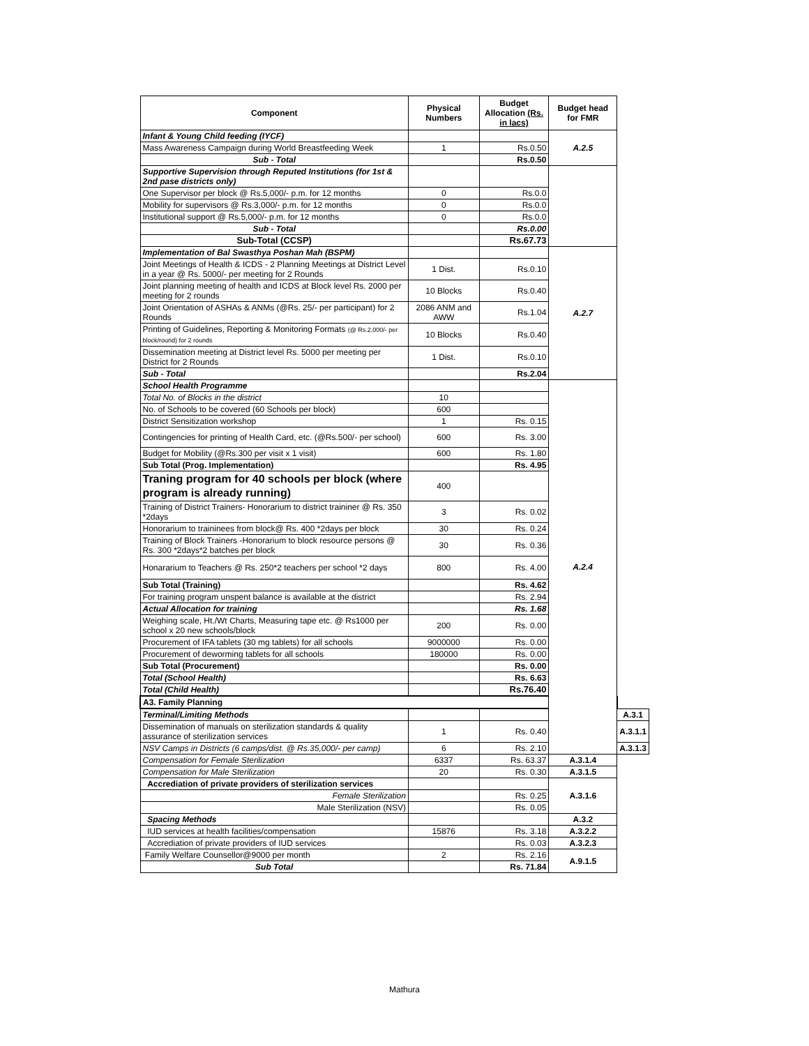| Component | Physical Numbers | Budget Allocation (Rs. in lacs) | Budget head for FMR | |
| --- | --- | --- | --- | --- |
| Infant & Young Child feeding (IYCF) | | | A.2.5 | |
| Mass Awareness Campaign during World Breastfeeding Week | 1 | Rs.0.50 | | |
| Sub - Total | | Rs.0.50 | | |
| Supportive Supervision through Reputed Institutions (for 1st & 2nd pase districts only) | | | | |
| One Supervisor per block @ Rs.5,000/- p.m. for 12 months | 0 | Rs.0.0 | | |
| Mobility for supervisors @ Rs.3,000/- p.m. for 12 months | 0 | Rs.0.0 | | |
| Institutional support @ Rs.5,000/- p.m. for 12 months | 0 | Rs.0.0 | | |
| Sub - Total | | Rs.0.00 | | |
| Sub-Total (CCSP) | | Rs.67.73 | | |
| Implementation of Bal Swasthya Poshan Mah (BSPM) | | | A.2.7 | |
| Joint Meetings of Health & ICDS - 2 Planning Meetings at District Level in a year @ Rs. 5000/- per meeting for 2 Rounds | 1 Dist. | Rs.0.10 | | |
| Joint planning meeting of health and ICDS at Block level Rs. 2000 per meeting for 2 rounds | 10 Blocks | Rs.0.40 | | |
| Joint Orientation of ASHAs & ANMs (@Rs. 25/- per participant) for 2 Rounds | 2086 ANM and AWW | Rs.1.04 | | |
| Printing of Guidelines, Reporting & Monitoring Formats (@ Rs.2,000/- per block/round) for 2 rounds | 10 Blocks | Rs.0.40 | | |
| Dissemination meeting at District level Rs. 5000 per meeting per District for 2 Rounds | 1 Dist. | Rs.0.10 | | |
| Sub - Total | | Rs.2.04 | | |
| School Health Programme | | | A.2.4 | |
| Total No. of Blocks in the district | 10 | | | |
| No. of Schools to be covered (60 Schools per block) | 600 | | | |
| District Sensitization workshop | 1 | Rs. 0.15 | | |
| Contingencies for printing of Health Card, etc. (@Rs.500/- per school) | 600 | Rs. 3.00 | | |
| Budget for Mobility (@Rs.300 per visit x 1 visit) | 600 | Rs. 1.80 | | |
| Sub Total (Prog. Implementation) | | Rs. 4.95 | | |
| Traning program for 40 schools per block (where program is already running) | 400 | | | |
| Training of District Trainers- Honorarium to district traininer @ Rs. 350 *2days | 3 | Rs. 0.02 | | |
| Honorarium to traininees from block@ Rs. 400 *2days per block | 30 | Rs. 0.24 | | |
| Training of Block Trainers -Honorarium to block resource persons @ Rs. 300 *2days*2 batches per block | 30 | Rs. 0.36 | | |
| Honararium to Teachers @ Rs. 250*2 teachers per school *2 days | 800 | Rs. 4.00 | | |
| Sub Total (Training) | | Rs. 4.62 | | |
| For training program unspent balance is available at the district | | Rs. 2.94 | | |
| Actual Allocation for training | | Rs. 1.68 | | |
| Weighing scale, Ht./Wt Charts, Measuring tape etc. @ Rs1000 per school x 20 new schools/block | 200 | Rs. 0.00 | | |
| Procurement of IFA tablets (30 mg tablets) for all schools | 9000000 | Rs. 0.00 | | |
| Procurement of deworming tablets for all schools | 180000 | Rs. 0.00 | | |
| Sub Total (Procurement) | | Rs. 0.00 | | |
| Total (School Health) | | Rs. 6.63 | | |
| Total (Child Health) | | Rs.76.40 | | |
| A3. Family Planning | | | | |
| Terminal/Limiting Methods | | | | A.3.1 |
| Dissemination of manuals on sterilization standards & quality assurance of sterilization services | 1 | Rs. 0.40 | | A.3.1.1 |
| NSV Camps in Districts (6 camps/dist. @ Rs.35,000/- per camp) | 6 | Rs. 2.10 | | A.3.1.3 |
| Compensation for Female Sterilization | 6337 | Rs. 63.37 | A.3.1.4 | |
| Compensation for Male Sterilization | 20 | Rs. 0.30 | A.3.1.5 | |
| Accrediation of private providers of sterilization services | | | A.3.1.6 | |
| Female Sterilization | | Rs. 0.25 | | |
| Male Sterilization (NSV) | | Rs. 0.05 | | |
| Spacing Methods | | | A.3.2 | |
| IUD services at health facilities/compensation | 15876 | Rs. 3.18 | A.3.2.2 | |
| Accrediation of private providers of IUD services | | Rs. 0.03 | A.3.2.3 | |
| Family Welfare Counsellor@9000 per month | 2 | Rs. 2.16 | A.9.1.5 | |
| Sub Total | | Rs. 71.84 | | |
Mathura